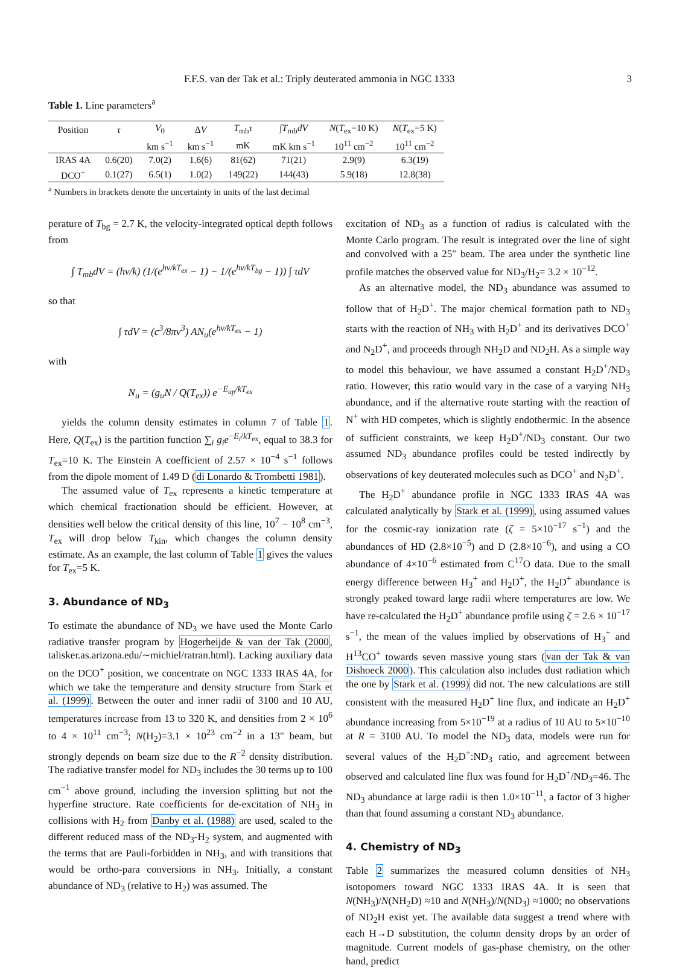F.F.S. van der Tak et al.: Triply deuterated ammonia in NGC 1333 3
Table 1. Line parameters<sup>a</sup>
| Position | τ | V<sub>0</sub> | Δ V | T<sub>mb</sub> τ | ∫ T<sub>mb</sub> dV | N ( T<sub>ex</sub>=10 K) | N ( T<sub>ex</sub>=5 K) |
| --- | --- | --- | --- | --- | --- | --- | --- |
| | | km s<sup>−1</sup> | km s<sup>−1</sup> | mK | mK km s<sup>−1</sup> | 10<sup>11</sup> cm<sup>−2</sup> | 10<sup>11</sup> cm<sup>−2</sup> |
| IRAS 4A | 0.6(20) | 7.0(2) | 1.6(6) | 81(62) | 71(21) | 2.9(9) | 6.3(19) |
| DCO<sup>+</sup> | 0.1(27) | 6.5(1) | 1.0(2) | 149(22) | 144(43) | 5.9(18) | 12.8(38) |
<sup>a</sup> Numbers in brackets denote the uncertainty in units of the last decimal
perature of T<sub>bg</sub> = 2.7 K, the velocity-integrated optical depth follows from
∫ T<sub>mb</sub>dV = (hν/k) (1/(e<sup>hν/kT<sub>ex</sub></sup> − 1) − 1/(e<sup>hν/kT<sub>bg</sub></sup> − 1)) ∫ τdV
so that
∫ τdV = (c<sup>3</sup>/8πν<sup>3</sup>) AN<sub>u</sub>(e<sup>hν/kT<sub>ex</sub></sup> − 1)
with
N<sub>u</sub> = (g<sub>u</sub>N / Q(T<sub>ex</sub>)) e<sup>−E<sub>up</sub>/kT<sub>ex</sub></sup>
yields the column density estimates in column 7 of Table 1. Here, Q(T<sub>ex</sub>) is the partition function ∑<sub>i</sub> g<sub>i</sub>e<sup>−E<sub>i</sub>/kT<sub>ex</sub></sup>, equal to 38.3 for T<sub>ex</sub>=10 K. The Einstein A coefficient of 2.57 × 10<sup>−4</sup> s<sup>−1</sup> follows from the dipole moment of 1.49 D (di Lonardo & Trombetti 1981).
The assumed value of T<sub>ex</sub> represents a kinetic temperature at which chemical fractionation should be efficient. However, at densities well below the critical density of this line, 10<sup>7</sup> − 10<sup>8</sup> cm<sup>−3</sup>, T<sub>ex</sub> will drop below T<sub>kin</sub>, which changes the column density estimate. As an example, the last column of Table 1 gives the values for T<sub>ex</sub>=5 K.
3. Abundance of ND<sub>3</sub>
To estimate the abundance of ND<sub>3</sub> we have used the Monte Carlo radiative transfer program by Hogerheijde & van der Tak (2000, talisker.as.arizona.edu/∼michiel/ratran.html). Lacking auxiliary data on the DCO<sup>+</sup> position, we concentrate on NGC 1333 IRAS 4A, for which we take the temperature and density structure from Stark et al. (1999). Between the outer and inner radii of 3100 and 10 AU, temperatures increase from 13 to 320 K, and densities from 2 × 10<sup>6</sup> to 4 × 10<sup>11</sup> cm<sup>−3</sup>; N(H<sub>2</sub>)=3.1 × 10<sup>23</sup> cm<sup>−2</sup> in a 13″ beam, but strongly depends on beam size due to the R<sup>−2</sup> density distribution. The radiative transfer model for ND<sub>3</sub> includes the 30 terms up to 100 cm<sup>−1</sup> above ground, including the inversion splitting but not the hyperfine structure. Rate coefficients for de-excitation of NH<sub>3</sub> in collisions with H<sub>2</sub> from Danby et al. (1988) are used, scaled to the different reduced mass of the ND<sub>3</sub>-H<sub>2</sub> system, and augmented with the terms that are Pauli-forbidden in NH<sub>3</sub>, and with transitions that would be ortho-para conversions in NH<sub>3</sub>. Initially, a constant abundance of ND<sub>3</sub> (relative to H<sub>2</sub>) was assumed. The
excitation of ND<sub>3</sub> as a function of radius is calculated with the Monte Carlo program. The result is integrated over the line of sight and convolved with a 25″ beam. The area under the synthetic line profile matches the observed value for ND<sub>3</sub>/H<sub>2</sub>= 3.2 × 10<sup>−12</sup>.
As an alternative model, the ND<sub>3</sub> abundance was assumed to follow that of H<sub>2</sub>D<sup>+</sup>. The major chemical formation path to ND<sub>3</sub> starts with the reaction of NH<sub>3</sub> with H<sub>2</sub>D<sup>+</sup> and its derivatives DCO<sup>+</sup> and N<sub>2</sub>D<sup>+</sup>, and proceeds through NH<sub>2</sub>D and ND<sub>2</sub>H. As a simple way to model this behaviour, we have assumed a constant H<sub>2</sub>D<sup>+</sup>/ND<sub>3</sub> ratio. However, this ratio would vary in the case of a varying NH<sub>3</sub> abundance, and if the alternative route starting with the reaction of N<sup>+</sup> with HD competes, which is slightly endothermic. In the absence of sufficient constraints, we keep H<sub>2</sub>D<sup>+</sup>/ND<sub>3</sub> constant. Our two assumed ND<sub>3</sub> abundance profiles could be tested indirectly by observations of key deuterated molecules such as DCO<sup>+</sup> and N<sub>2</sub>D<sup>+</sup>.
The H<sub>2</sub>D<sup>+</sup> abundance profile in NGC 1333 IRAS 4A was calculated analytically by Stark et al. (1999), using assumed values for the cosmic-ray ionization rate (ζ = 5×10<sup>−17</sup> s<sup>−1</sup>) and the abundances of HD (2.8×10<sup>−5</sup>) and D (2.8×10<sup>−6</sup>), and using a CO abundance of 4×10<sup>−6</sup> estimated from C<sup>17</sup>O data. Due to the small energy difference between H<sub>3</sub><sup>+</sup> and H<sub>2</sub>D<sup>+</sup>, the H<sub>2</sub>D<sup>+</sup> abundance is strongly peaked toward large radii where temperatures are low. We have re-calculated the H<sub>2</sub>D<sup>+</sup> abundance profile using ζ = 2.6 × 10<sup>−17</sup> s<sup>−1</sup>, the mean of the values implied by observations of H<sub>3</sub><sup>+</sup> and H<sup>13</sup>CO<sup>+</sup> towards seven massive young stars (van der Tak & van Dishoeck 2000). This calculation also includes dust radiation which the one by Stark et al. (1999) did not. The new calculations are still consistent with the measured H<sub>2</sub>D<sup>+</sup> line flux, and indicate an H<sub>2</sub>D<sup>+</sup> abundance increasing from 5×10<sup>−19</sup> at a radius of 10 AU to 5×10<sup>−10</sup> at R = 3100 AU. To model the ND<sub>3</sub> data, models were run for several values of the H<sub>2</sub>D<sup>+</sup>:ND<sub>3</sub> ratio, and agreement between observed and calculated line flux was found for H<sub>2</sub>D<sup>+</sup>/ND<sub>3</sub>=46. The ND<sub>3</sub> abundance at large radii is then 1.0×10<sup>−11</sup>, a factor of 3 higher than that found assuming a constant ND<sub>3</sub> abundance.
4. Chemistry of ND<sub>3</sub>
Table 2 summarizes the measured column densities of NH<sub>3</sub> isotopomers toward NGC 1333 IRAS 4A. It is seen that N(NH<sub>3</sub>)/N(NH<sub>2</sub>D) ≈10 and N(NH<sub>3</sub>)/N(ND<sub>3</sub>) ≈1000; no observations of ND<sub>2</sub>H exist yet. The available data suggest a trend where with each H→D substitution, the column density drops by an order of magnitude. Current models of gas-phase chemistry, on the other hand, predict